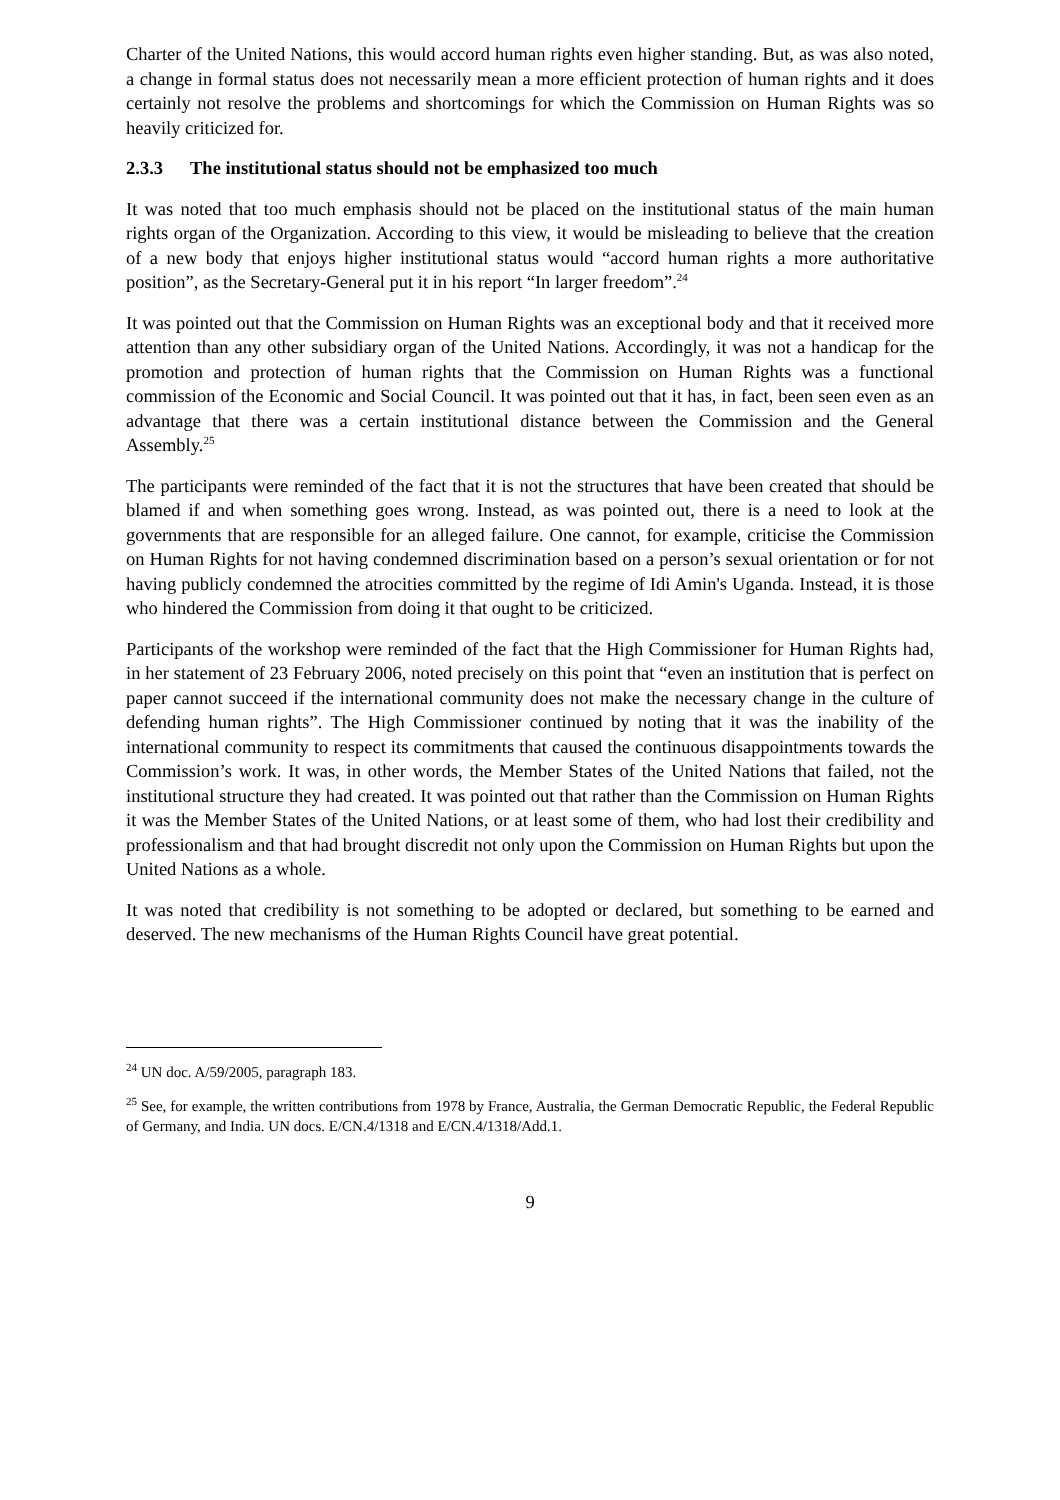Charter of the United Nations, this would accord human rights even higher standing. But, as was also noted, a change in formal status does not necessarily mean a more efficient protection of human rights and it does certainly not resolve the problems and shortcomings for which the Commission on Human Rights was so heavily criticized for.
2.3.3 The institutional status should not be emphasized too much
It was noted that too much emphasis should not be placed on the institutional status of the main human rights organ of the Organization. According to this view, it would be misleading to believe that the creation of a new body that enjoys higher institutional status would “accord human rights a more authoritative position”, as the Secretary-General put it in his report “In larger freedom”.<sup>24</sup>
It was pointed out that the Commission on Human Rights was an exceptional body and that it received more attention than any other subsidiary organ of the United Nations. Accordingly, it was not a handicap for the promotion and protection of human rights that the Commission on Human Rights was a functional commission of the Economic and Social Council. It was pointed out that it has, in fact, been seen even as an advantage that there was a certain institutional distance between the Commission and the General Assembly.<sup>25</sup>
The participants were reminded of the fact that it is not the structures that have been created that should be blamed if and when something goes wrong. Instead, as was pointed out, there is a need to look at the governments that are responsible for an alleged failure. One cannot, for example, criticise the Commission on Human Rights for not having condemned discrimination based on a person’s sexual orientation or for not having publicly condemned the atrocities committed by the regime of Idi Amin's Uganda. Instead, it is those who hindered the Commission from doing it that ought to be criticized.
Participants of the workshop were reminded of the fact that the High Commissioner for Human Rights had, in her statement of 23 February 2006, noted precisely on this point that “even an institution that is perfect on paper cannot succeed if the international community does not make the necessary change in the culture of defending human rights”. The High Commissioner continued by noting that it was the inability of the international community to respect its commitments that caused the continuous disappointments towards the Commission’s work. It was, in other words, the Member States of the United Nations that failed, not the institutional structure they had created. It was pointed out that rather than the Commission on Human Rights it was the Member States of the United Nations, or at least some of them, who had lost their credibility and professionalism and that had brought discredit not only upon the Commission on Human Rights but upon the United Nations as a whole.
It was noted that credibility is not something to be adopted or declared, but something to be earned and deserved. The new mechanisms of the Human Rights Council have great potential.
<sup>24</sup> UN doc. A/59/2005, paragraph 183.
<sup>25</sup> See, for example, the written contributions from 1978 by France, Australia, the German Democratic Republic, the Federal Republic of Germany, and India. UN docs. E/CN.4/1318 and E/CN.4/1318/Add.1.
9